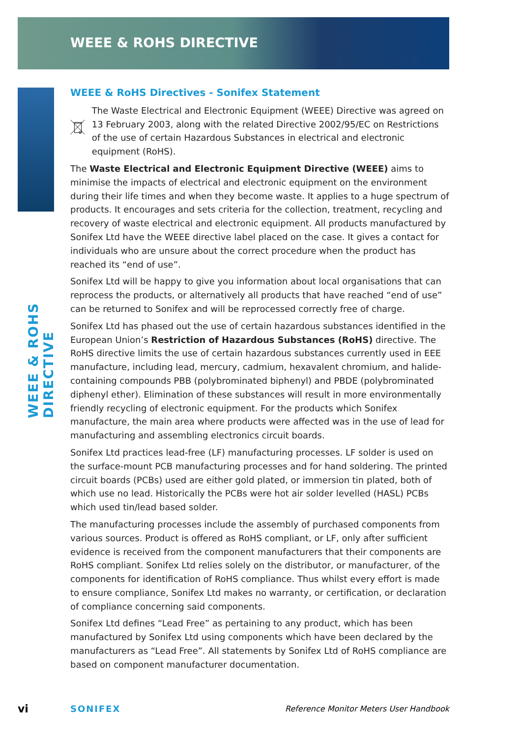WEEE & ROHS DIRECTIVE
WEEE & ROHS DIRECTIVE
WEEE & RoHS Directives - Sonifex Statement
The Waste Electrical and Electronic Equipment (WEEE) Directive was agreed on 13 February 2003, along with the related Directive 2002/95/EC on Restrictions of the use of certain Hazardous Substances in electrical and electronic equipment (RoHS).
The Waste Electrical and Electronic Equipment Directive (WEEE) aims to minimise the impacts of electrical and electronic equipment on the environment during their life times and when they become waste. It applies to a huge spectrum of products. It encourages and sets criteria for the collection, treatment, recycling and recovery of waste electrical and electronic equipment. All products manufactured by Sonifex Ltd have the WEEE directive label placed on the case. It gives a contact for individuals who are unsure about the correct procedure when the product has reached its “end of use”.
Sonifex Ltd will be happy to give you information about local organisations that can reprocess the products, or alternatively all products that have reached “end of use” can be returned to Sonifex and will be reprocessed correctly free of charge.
Sonifex Ltd has phased out the use of certain hazardous substances identified in the European Union’s Restriction of Hazardous Substances (RoHS) directive. The RoHS directive limits the use of certain hazardous substances currently used in EEE manufacture, including lead, mercury, cadmium, hexavalent chromium, and halide-containing compounds PBB (polybrominated biphenyl) and PBDE (polybrominated diphenyl ether). Elimination of these substances will result in more environmentally friendly recycling of electronic equipment. For the products which Sonifex manufacture, the main area where products were affected was in the use of lead for manufacturing and assembling electronics circuit boards.
Sonifex Ltd practices lead-free (LF) manufacturing processes. LF solder is used on the surface-mount PCB manufacturing processes and for hand soldering. The printed circuit boards (PCBs) used are either gold plated, or immersion tin plated, both of which use no lead. Historically the PCBs were hot air solder levelled (HASL) PCBs which used tin/lead based solder.
The manufacturing processes include the assembly of purchased components from various sources. Product is offered as RoHS compliant, or LF, only after sufficient evidence is received from the component manufacturers that their components are RoHS compliant. Sonifex Ltd relies solely on the distributor, or manufacturer, of the components for identification of RoHS compliance. Thus whilst every effort is made to ensure compliance, Sonifex Ltd makes no warranty, or certification, or declaration of compliance concerning said components.
Sonifex Ltd defines “Lead Free” as pertaining to any product, which has been manufactured by Sonifex Ltd using components which have been declared by the manufacturers as “Lead Free”. All statements by Sonifex Ltd of RoHS compliance are based on component manufacturer documentation.
vi SONIFEX Reference Monitor Meters User Handbook